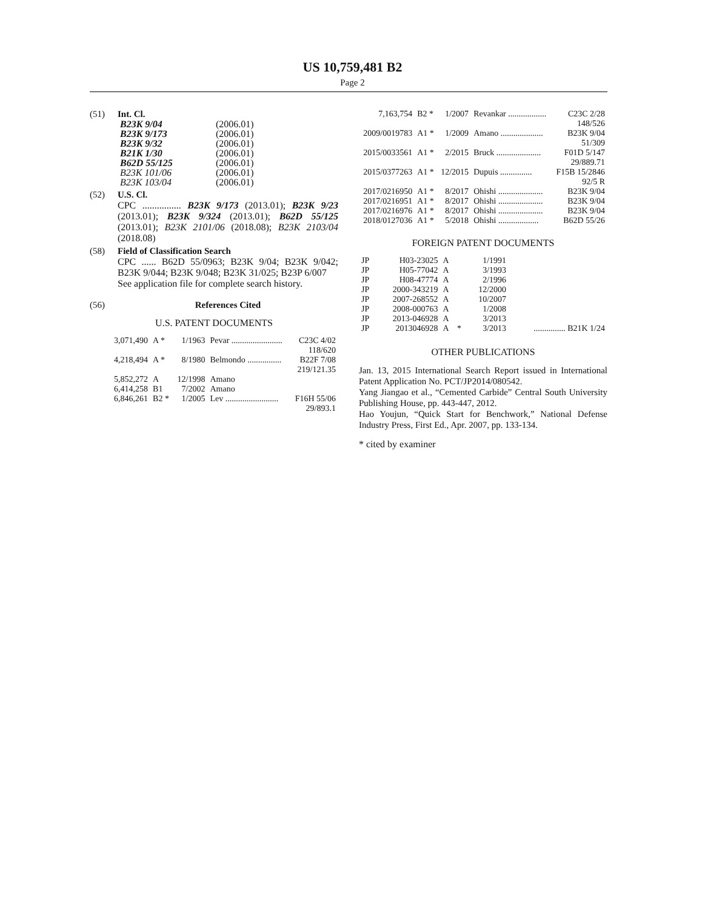US 10,759,481 B2
Page 2
(51) Int. Cl.
| B23K 9/04 | (2006.01) |
| B23K 9/173 | (2006.01) |
| B23K 9/32 | (2006.01) |
| B21K 1/30 | (2006.01) |
| B62D 55/125 | (2006.01) |
| B23K 101/06 | (2006.01) |
| B23K 103/04 | (2006.01) |
(52) U.S. Cl.
CPC ................ B23K 9/173 (2013.01); B23K 9/23 (2013.01); B23K 9/324 (2013.01); B62D 55/125 (2013.01); B23K 2101/06 (2018.08); B23K 2103/04 (2018.08)
(58) Field of Classification Search
CPC ...... B62D 55/0963; B23K 9/04; B23K 9/042; B23K 9/044; B23K 9/048; B23K 31/025; B23P 6/007
See application file for complete search history.
(56) References Cited
U.S. PATENT DOCUMENTS
| 3,071,490 | A * | 1/1963 | Pevar ........................ | C23C 4/02 118/620 |
| 4,218,494 | A * | 8/1980 | Belmondo ................ | B22F 7/08 219/121.35 |
| 5,852,272 | A | 12/1998 | Amano | |
| 6,414,258 | B1 | 7/2002 | Amano | |
| 6,846,261 | B2 * | 1/2005 | Lev ......................... | F16H 55/06 29/893.1 |
| 7,163,754 | B2 * | 1/2007 | Revankar .................. | C23C 2/28 148/526 |
| 2009/0019783 | A1 * | 1/2009 | Amano .................... | B23K 9/04 51/309 |
| 2015/0033561 | A1 * | 2/2015 | Bruck ..................... | F01D 5/147 29/889.71 |
| 2015/0377263 | A1 * | 12/2015 | Dupuis ............... | F15B 15/2846 92/5 R |
| 2017/0216950 | A1 * | 8/2017 | Ohishi ..................... | B23K 9/04 |
| 2017/0216951 | A1 * | 8/2017 | Ohishi ..................... | B23K 9/04 |
| 2017/0216976 | A1 * | 8/2017 | Ohishi ..................... | B23K 9/04 |
| 2018/0127036 | A1 * | 5/2018 | Ohishi ................... | B62D 55/26 |
FOREIGN PATENT DOCUMENTS
| JP | H03-23025 | A | | 1/1991 | |
| JP | H05-77042 | A | | 3/1993 | |
| JP | H08-47774 | A | | 2/1996 | |
| JP | 2000-343219 | A | | 12/2000 | |
| JP | 2007-268552 | A | | 10/2007 | |
| JP | 2008-000763 | A | | 1/2008 | |
| JP | 2013-046928 | A | | 3/2013 | |
| JP | 2013046928 | A | * | 3/2013 | ............... B21K 1/24 |
OTHER PUBLICATIONS
Jan. 13, 2015 International Search Report issued in International Patent Application No. PCT/JP2014/080542.
Yang Jiangao et al., “Cemented Carbide” Central South University Publishing House, pp. 443-447, 2012.
Hao Youjun, “Quick Start for Benchwork,” National Defense Industry Press, First Ed., Apr. 2007, pp. 133-134.
* cited by examiner